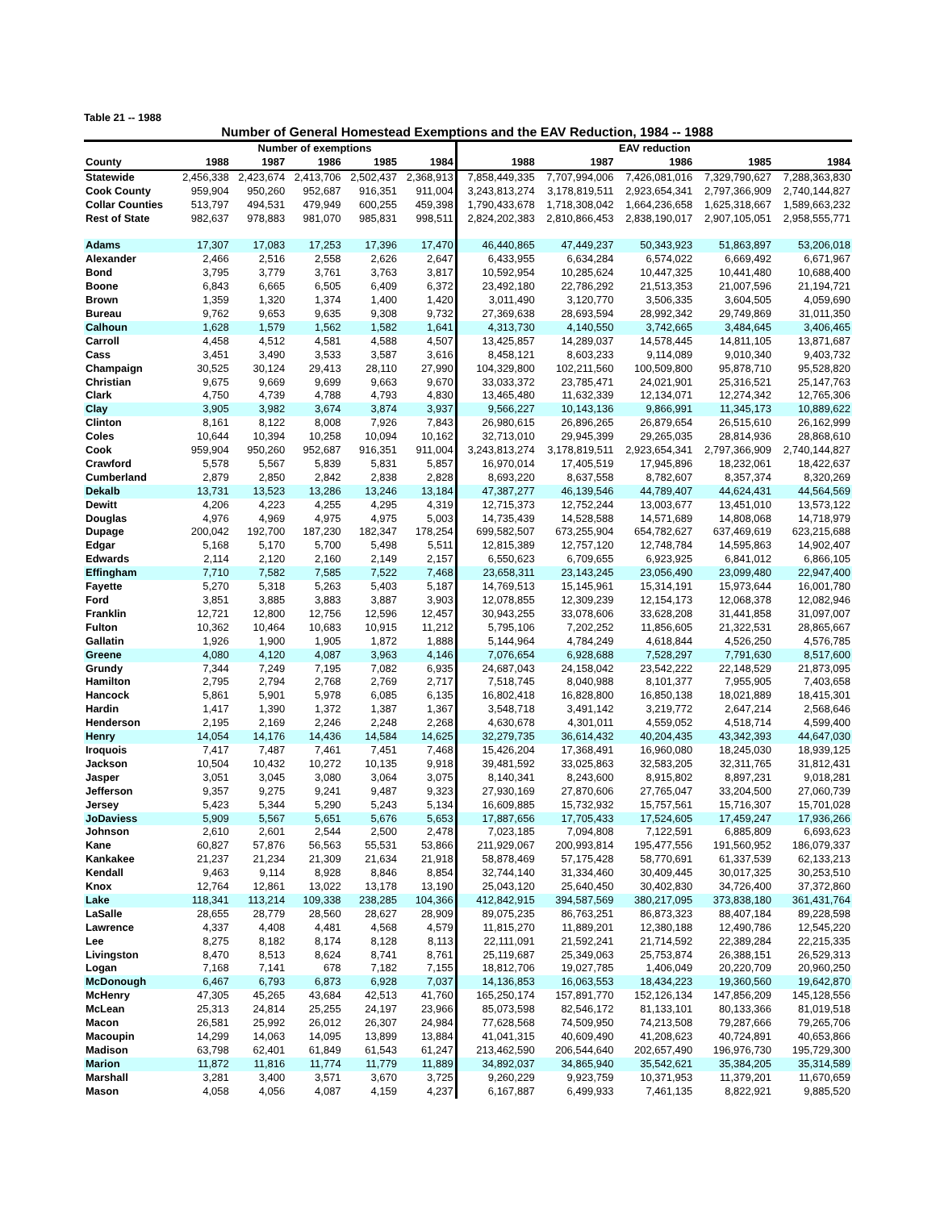Table 21 -- 1988
Number of General Homestead Exemptions and the EAV Reduction, 1984 -- 1988
| | Number of exemptions | | | | | EAV reduction | | | | |
| --- | --- | --- | --- | --- | --- | --- | --- | --- | --- | --- |
| County | 1988 | 1987 | 1986 | 1985 | 1984 | 1988 | 1987 | 1986 | 1985 | 1984 |
| Statewide | 2,456,338 | 2,423,674 | 2,413,706 | 2,502,437 | 2,368,913 | 7,858,449,335 | 7,707,994,006 | 7,426,081,016 | 7,329,790,627 | 7,288,363,830 |
| Cook County | 959,904 | 950,260 | 952,687 | 916,351 | 911,004 | 3,243,813,274 | 3,178,819,511 | 2,923,654,341 | 2,797,366,909 | 2,740,144,827 |
| Collar Counties | 513,797 | 494,531 | 479,949 | 600,255 | 459,398 | 1,790,433,678 | 1,718,308,042 | 1,664,236,658 | 1,625,318,667 | 1,589,663,232 |
| Rest of State | 982,637 | 978,883 | 981,070 | 985,831 | 998,511 | 2,824,202,383 | 2,810,866,453 | 2,838,190,017 | 2,907,105,051 | 2,958,555,771 |
| Adams | 17,307 | 17,083 | 17,253 | 17,396 | 17,470 | 46,440,865 | 47,449,237 | 50,343,923 | 51,863,897 | 53,206,018 |
| Alexander | 2,466 | 2,516 | 2,558 | 2,626 | 2,647 | 6,433,955 | 6,634,284 | 6,574,022 | 6,669,492 | 6,671,967 |
| Bond | 3,795 | 3,779 | 3,761 | 3,763 | 3,817 | 10,592,954 | 10,285,624 | 10,447,325 | 10,441,480 | 10,688,400 |
| Boone | 6,843 | 6,665 | 6,505 | 6,409 | 6,372 | 23,492,180 | 22,786,292 | 21,513,353 | 21,007,596 | 21,194,721 |
| Brown | 1,359 | 1,320 | 1,374 | 1,400 | 1,420 | 3,011,490 | 3,120,770 | 3,506,335 | 3,604,505 | 4,059,690 |
| Bureau | 9,762 | 9,653 | 9,635 | 9,308 | 9,732 | 27,369,638 | 28,693,594 | 28,992,342 | 29,749,869 | 31,011,350 |
| Calhoun | 1,628 | 1,579 | 1,562 | 1,582 | 1,641 | 4,313,730 | 4,140,550 | 3,742,665 | 3,484,645 | 3,406,465 |
| Carroll | 4,458 | 4,512 | 4,581 | 4,588 | 4,507 | 13,425,857 | 14,289,037 | 14,578,445 | 14,811,105 | 13,871,687 |
| Cass | 3,451 | 3,490 | 3,533 | 3,587 | 3,616 | 8,458,121 | 8,603,233 | 9,114,089 | 9,010,340 | 9,403,732 |
| Champaign | 30,525 | 30,124 | 29,413 | 28,110 | 27,990 | 104,329,800 | 102,211,560 | 100,509,800 | 95,878,710 | 95,528,820 |
| Christian | 9,675 | 9,669 | 9,699 | 9,663 | 9,670 | 33,033,372 | 23,785,471 | 24,021,901 | 25,316,521 | 25,147,763 |
| Clark | 4,750 | 4,739 | 4,788 | 4,793 | 4,830 | 13,465,480 | 11,632,339 | 12,134,071 | 12,274,342 | 12,765,306 |
| Clay | 3,905 | 3,982 | 3,674 | 3,874 | 3,937 | 9,566,227 | 10,143,136 | 9,866,991 | 11,345,173 | 10,889,622 |
| Clinton | 8,161 | 8,122 | 8,008 | 7,926 | 7,843 | 26,980,615 | 26,896,265 | 26,879,654 | 26,515,610 | 26,162,999 |
| Coles | 10,644 | 10,394 | 10,258 | 10,094 | 10,162 | 32,713,010 | 29,945,399 | 29,265,035 | 28,814,936 | 28,868,610 |
| Cook | 959,904 | 950,260 | 952,687 | 916,351 | 911,004 | 3,243,813,274 | 3,178,819,511 | 2,923,654,341 | 2,797,366,909 | 2,740,144,827 |
| Crawford | 5,578 | 5,567 | 5,839 | 5,831 | 5,857 | 16,970,014 | 17,405,519 | 17,945,896 | 18,232,061 | 18,422,637 |
| Cumberland | 2,879 | 2,850 | 2,842 | 2,838 | 2,828 | 8,693,220 | 8,637,558 | 8,782,607 | 8,357,374 | 8,320,269 |
| Dekalb | 13,731 | 13,523 | 13,286 | 13,246 | 13,184 | 47,387,277 | 46,139,546 | 44,789,407 | 44,624,431 | 44,564,569 |
| Dewitt | 4,206 | 4,223 | 4,255 | 4,295 | 4,319 | 12,715,373 | 12,752,244 | 13,003,677 | 13,451,010 | 13,573,122 |
| Douglas | 4,976 | 4,969 | 4,975 | 4,975 | 5,003 | 14,735,439 | 14,528,588 | 14,571,689 | 14,808,068 | 14,718,979 |
| Dupage | 200,042 | 192,700 | 187,230 | 182,347 | 178,254 | 699,582,507 | 673,255,904 | 654,782,627 | 637,469,619 | 623,215,688 |
| Edgar | 5,168 | 5,170 | 5,700 | 5,498 | 5,511 | 12,815,389 | 12,757,120 | 12,748,784 | 14,595,863 | 14,902,407 |
| Edwards | 2,114 | 2,120 | 2,160 | 2,149 | 2,157 | 6,550,623 | 6,709,655 | 6,923,925 | 6,841,012 | 6,866,105 |
| Effingham | 7,710 | 7,582 | 7,585 | 7,522 | 7,468 | 23,658,311 | 23,143,245 | 23,056,490 | 23,099,480 | 22,947,400 |
| Fayette | 5,270 | 5,318 | 5,263 | 5,403 | 5,187 | 14,769,513 | 15,145,961 | 15,314,191 | 15,973,644 | 16,001,780 |
| Ford | 3,851 | 3,885 | 3,883 | 3,887 | 3,903 | 12,078,855 | 12,309,239 | 12,154,173 | 12,068,378 | 12,082,946 |
| Franklin | 12,721 | 12,800 | 12,756 | 12,596 | 12,457 | 30,943,255 | 33,078,606 | 33,628,208 | 31,441,858 | 31,097,007 |
| Fulton | 10,362 | 10,464 | 10,683 | 10,915 | 11,212 | 5,795,106 | 7,202,252 | 11,856,605 | 21,322,531 | 28,865,667 |
| Gallatin | 1,926 | 1,900 | 1,905 | 1,872 | 1,888 | 5,144,964 | 4,784,249 | 4,618,844 | 4,526,250 | 4,576,785 |
| Greene | 4,080 | 4,120 | 4,087 | 3,963 | 4,146 | 7,076,654 | 6,928,688 | 7,528,297 | 7,791,630 | 8,517,600 |
| Grundy | 7,344 | 7,249 | 7,195 | 7,082 | 6,935 | 24,687,043 | 24,158,042 | 23,542,222 | 22,148,529 | 21,873,095 |
| Hamilton | 2,795 | 2,794 | 2,768 | 2,769 | 2,717 | 7,518,745 | 8,040,988 | 8,101,377 | 7,955,905 | 7,403,658 |
| Hancock | 5,861 | 5,901 | 5,978 | 6,085 | 6,135 | 16,802,418 | 16,828,800 | 16,850,138 | 18,021,889 | 18,415,301 |
| Hardin | 1,417 | 1,390 | 1,372 | 1,387 | 1,367 | 3,548,718 | 3,491,142 | 3,219,772 | 2,647,214 | 2,568,646 |
| Henderson | 2,195 | 2,169 | 2,246 | 2,248 | 2,268 | 4,630,678 | 4,301,011 | 4,559,052 | 4,518,714 | 4,599,400 |
| Henry | 14,054 | 14,176 | 14,436 | 14,584 | 14,625 | 32,279,735 | 36,614,432 | 40,204,435 | 43,342,393 | 44,647,030 |
| Iroquois | 7,417 | 7,487 | 7,461 | 7,451 | 7,468 | 15,426,204 | 17,368,491 | 16,960,080 | 18,245,030 | 18,939,125 |
| Jackson | 10,504 | 10,432 | 10,272 | 10,135 | 9,918 | 39,481,592 | 33,025,863 | 32,583,205 | 32,311,765 | 31,812,431 |
| Jasper | 3,051 | 3,045 | 3,080 | 3,064 | 3,075 | 8,140,341 | 8,243,600 | 8,915,802 | 8,897,231 | 9,018,281 |
| Jefferson | 9,357 | 9,275 | 9,241 | 9,487 | 9,323 | 27,930,169 | 27,870,606 | 27,765,047 | 33,204,500 | 27,060,739 |
| Jersey | 5,423 | 5,344 | 5,290 | 5,243 | 5,134 | 16,609,885 | 15,732,932 | 15,757,561 | 15,716,307 | 15,701,028 |
| JoDaviess | 5,909 | 5,567 | 5,651 | 5,676 | 5,653 | 17,887,656 | 17,705,433 | 17,524,605 | 17,459,247 | 17,936,266 |
| Johnson | 2,610 | 2,601 | 2,544 | 2,500 | 2,478 | 7,023,185 | 7,094,808 | 7,122,591 | 6,885,809 | 6,693,623 |
| Kane | 60,827 | 57,876 | 56,563 | 55,531 | 53,866 | 211,929,067 | 200,993,814 | 195,477,556 | 191,560,952 | 186,079,337 |
| Kankakee | 21,237 | 21,234 | 21,309 | 21,634 | 21,918 | 58,878,469 | 57,175,428 | 58,770,691 | 61,337,539 | 62,133,213 |
| Kendall | 9,463 | 9,114 | 8,928 | 8,846 | 8,854 | 32,744,140 | 31,334,460 | 30,409,445 | 30,017,325 | 30,253,510 |
| Knox | 12,764 | 12,861 | 13,022 | 13,178 | 13,190 | 25,043,120 | 25,640,450 | 30,402,830 | 34,726,400 | 37,372,860 |
| Lake | 118,341 | 113,214 | 109,338 | 238,285 | 104,366 | 412,842,915 | 394,587,569 | 380,217,095 | 373,838,180 | 361,431,764 |
| LaSalle | 28,655 | 28,779 | 28,560 | 28,627 | 28,909 | 89,075,235 | 86,763,251 | 86,873,323 | 88,407,184 | 89,228,598 |
| Lawrence | 4,337 | 4,408 | 4,481 | 4,568 | 4,579 | 11,815,270 | 11,889,201 | 12,380,188 | 12,490,786 | 12,545,220 |
| Lee | 8,275 | 8,182 | 8,174 | 8,128 | 8,113 | 22,111,091 | 21,592,241 | 21,714,592 | 22,389,284 | 22,215,335 |
| Livingston | 8,470 | 8,513 | 8,624 | 8,741 | 8,761 | 25,119,687 | 25,349,063 | 25,753,874 | 26,388,151 | 26,529,313 |
| Logan | 7,168 | 7,141 | 678 | 7,182 | 7,155 | 18,812,706 | 19,027,785 | 1,406,049 | 20,220,709 | 20,960,250 |
| McDonough | 6,467 | 6,793 | 6,873 | 6,928 | 7,037 | 14,136,853 | 16,063,553 | 18,434,223 | 19,360,560 | 19,642,870 |
| McHenry | 47,305 | 45,265 | 43,684 | 42,513 | 41,760 | 165,250,174 | 157,891,770 | 152,126,134 | 147,856,209 | 145,128,556 |
| McLean | 25,313 | 24,814 | 25,255 | 24,197 | 23,966 | 85,073,598 | 82,546,172 | 81,133,101 | 80,133,366 | 81,019,518 |
| Macon | 26,581 | 25,992 | 26,012 | 26,307 | 24,984 | 77,628,568 | 74,509,950 | 74,213,508 | 79,287,666 | 79,265,706 |
| Macoupin | 14,299 | 14,063 | 14,095 | 13,899 | 13,884 | 41,041,315 | 40,609,490 | 41,208,623 | 40,724,891 | 40,653,866 |
| Madison | 63,798 | 62,401 | 61,849 | 61,543 | 61,247 | 213,462,590 | 206,544,640 | 202,657,490 | 196,976,730 | 195,729,300 |
| Marion | 11,872 | 11,816 | 11,774 | 11,779 | 11,889 | 34,892,037 | 34,865,940 | 35,542,621 | 35,384,205 | 35,314,589 |
| Marshall | 3,281 | 3,400 | 3,571 | 3,670 | 3,725 | 9,260,229 | 9,923,759 | 10,371,953 | 11,379,201 | 11,670,659 |
| Mason | 4,058 | 4,056 | 4,087 | 4,159 | 4,237 | 6,167,887 | 6,499,933 | 7,461,135 | 8,822,921 | 9,885,520 |